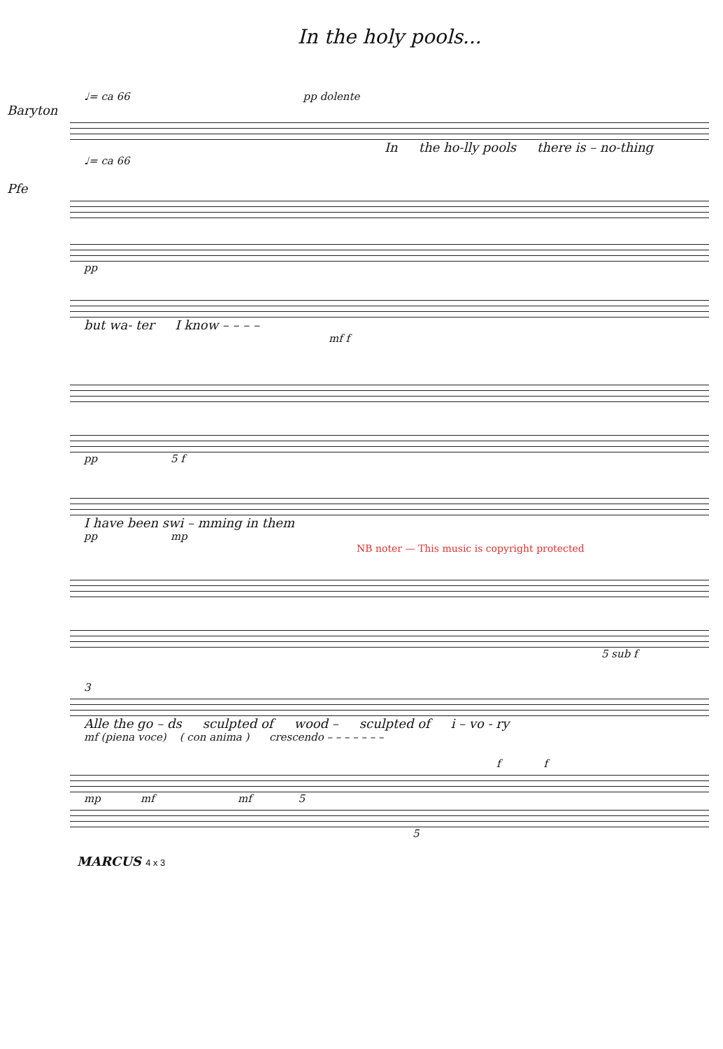In the holy pools...
♩= ca 66 pp dolente
Baryton
In the ho-lly pools there is – no-thing
♩= ca 66
Pfe
pp
but wa- ter I know – – – –
mf f
pp 5 f
I have been swi – mming in them
pp mp
NB noter — This music is copyright protected
5 sub f
3
Alle the go – ds sculpted of wood – sculpted of i – vo - ry
mf (piena voce) ( con anima ) crescendo – – – – – – –
f f
mp mf mf 5
5
MARCUS 4 x 3